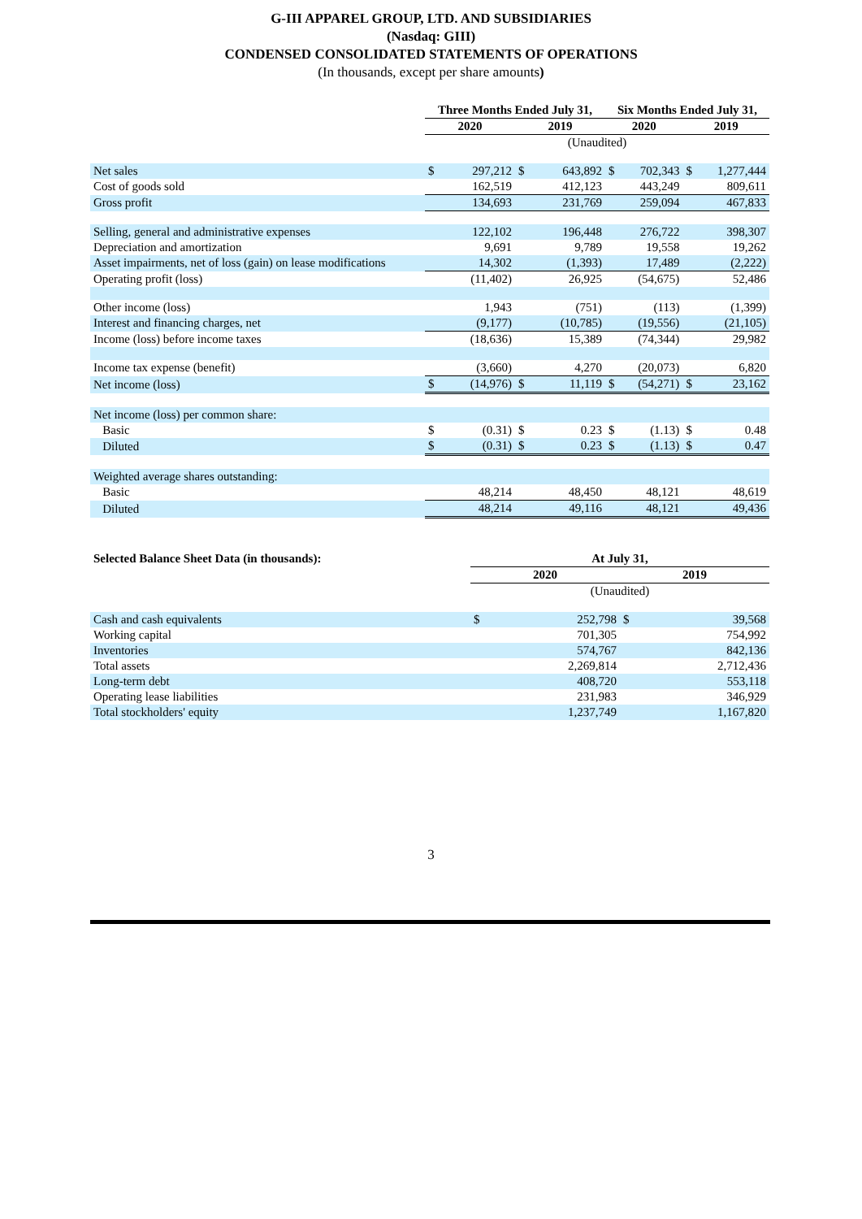G-III APPAREL GROUP, LTD. AND SUBSIDIARIES
(Nasdaq: GIII)
CONDENSED CONSOLIDATED STATEMENTS OF OPERATIONS
(In thousands, except per share amounts)
| | Three Months Ended July 31, | | | | Six Months Ended July 31, | | | |
| --- | --- | --- | --- | --- | --- | --- | --- | --- |
| | 2020 | | 2019 | | 2020 | | 2019 | |
| | (Unaudited) | | | | | | | |
| Net sales | $ | 297,212 | $ | 643,892 | $ | 702,343 | $ | 1,277,444 |
| Cost of goods sold | | 162,519 | | 412,123 | | 443,249 | | 809,611 |
| Gross profit | | 134,693 | | 231,769 | | 259,094 | | 467,833 |
| Selling, general and administrative expenses | | 122,102 | | 196,448 | | 276,722 | | 398,307 |
| Depreciation and amortization | | 9,691 | | 9,789 | | 19,558 | | 19,262 |
| Asset impairments, net of loss (gain) on lease modifications | | 14,302 | | (1,393) | | 17,489 | | (2,222) |
| Operating profit (loss) | | (11,402) | | 26,925 | | (54,675) | | 52,486 |
| Other income (loss) | | 1,943 | | (751) | | (113) | | (1,399) |
| Interest and financing charges, net | | (9,177) | | (10,785) | | (19,556) | | (21,105) |
| Income (loss) before income taxes | | (18,636) | | 15,389 | | (74,344) | | 29,982 |
| Income tax expense (benefit) | | (3,660) | | 4,270 | | (20,073) | | 6,820 |
| Net income (loss) | $ | (14,976) | $ | 11,119 | $ | (54,271) | $ | 23,162 |
| Net income (loss) per common share: | | | | | | | | |
| Basic | $ | (0.31) | $ | 0.23 | $ | (1.13) | $ | 0.48 |
| Diluted | $ | (0.31) | $ | 0.23 | $ | (1.13) | $ | 0.47 |
| Weighted average shares outstanding: | | | | | | | | |
| Basic | | 48,214 | | 48,450 | | 48,121 | | 48,619 |
| Diluted | | 48,214 | | 49,116 | | 48,121 | | 49,436 |
| Selected Balance Sheet Data (in thousands): | At July 31, | | | |
| --- | --- | --- | --- | --- |
| | 2020 | | 2019 | |
| | (Unaudited) | | | |
| Cash and cash equivalents | $ | 252,798 | $ | 39,568 |
| Working capital | | 701,305 | | 754,992 |
| Inventories | | 574,767 | | 842,136 |
| Total assets | | 2,269,814 | | 2,712,436 |
| Long-term debt | | 408,720 | | 553,118 |
| Operating lease liabilities | | 231,983 | | 346,929 |
| Total stockholders' equity | | 1,237,749 | | 1,167,820 |
3